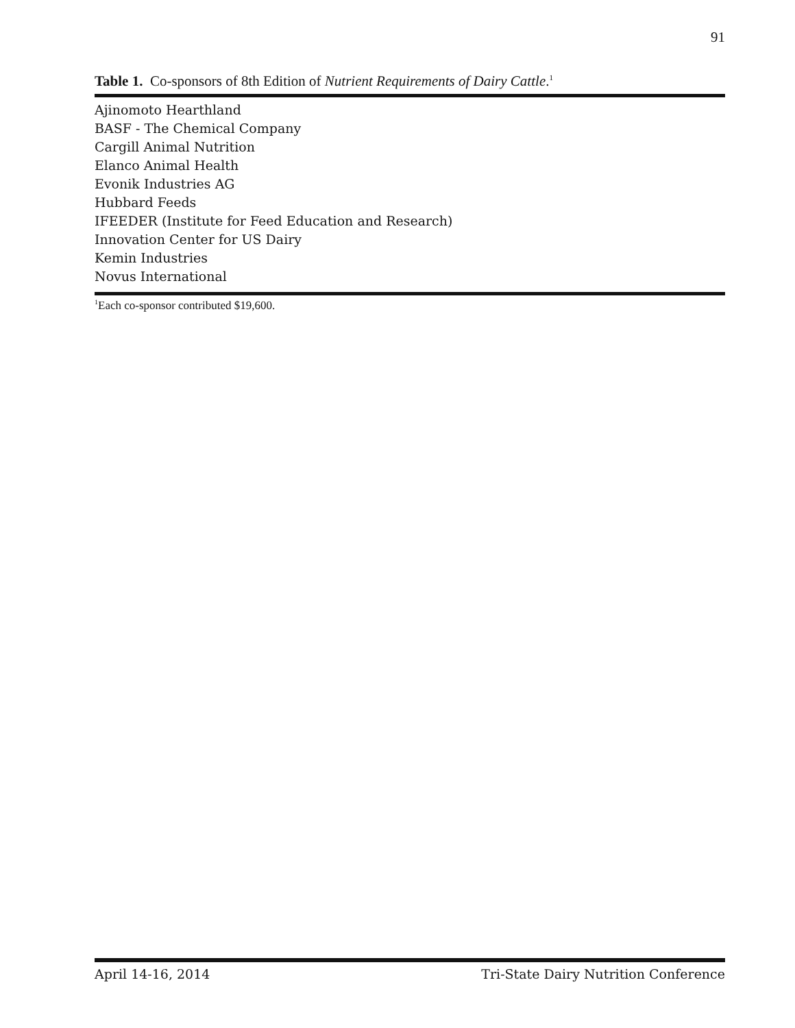91
Table 1. Co-sponsors of 8th Edition of Nutrient Requirements of Dairy Cattle.<sup>1</sup>
| Ajinomoto Hearthland |
| BASF - The Chemical Company |
| Cargill Animal Nutrition |
| Elanco Animal Health |
| Evonik Industries AG |
| Hubbard Feeds |
| IFEEDER (Institute for Feed Education and Research) |
| Innovation Center for US Dairy |
| Kemin Industries |
| Novus International |
<sup>1</sup> Each co-sponsor contributed $19,600.
April 14-16, 2014 Tri-State Dairy Nutrition Conference